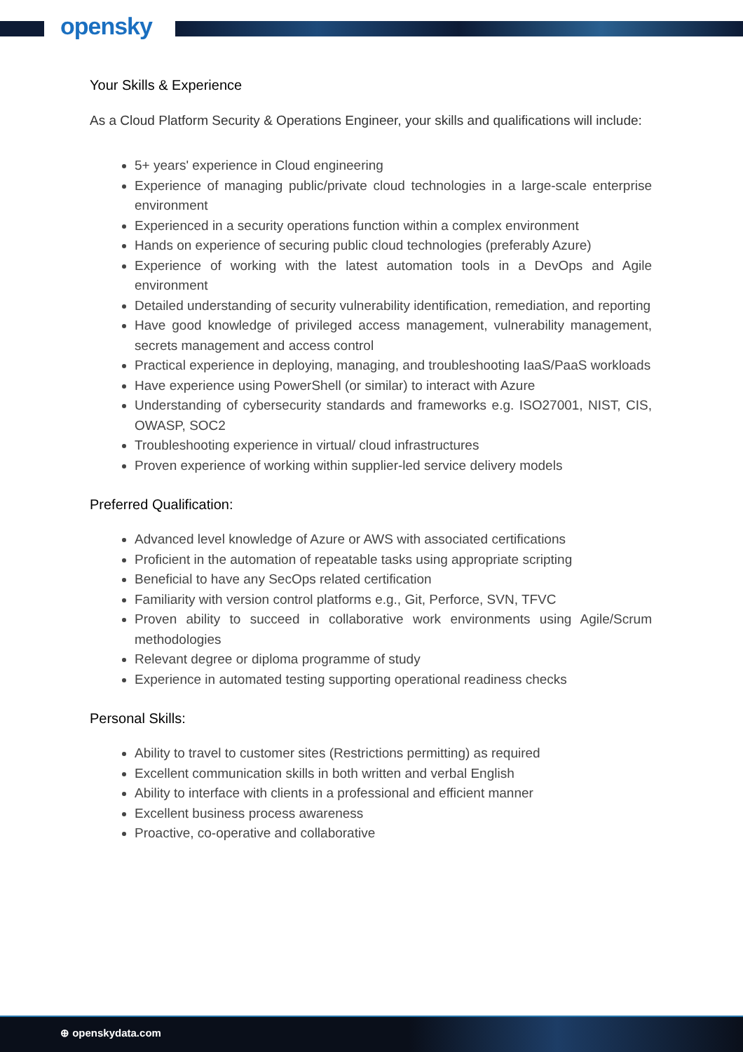opensky
Your Skills & Experience
As a Cloud Platform Security & Operations Engineer, your skills and qualifications will include:
5+ years' experience in Cloud engineering
Experience of managing public/private cloud technologies in a large-scale enterprise environment
Experienced in a security operations function within a complex environment
Hands on experience of securing public cloud technologies (preferably Azure)
Experience of working with the latest automation tools in a DevOps and Agile environment
Detailed understanding of security vulnerability identification, remediation, and reporting
Have good knowledge of privileged access management, vulnerability management, secrets management and access control
Practical experience in deploying, managing, and troubleshooting IaaS/PaaS workloads
Have experience using PowerShell (or similar) to interact with Azure
Understanding of cybersecurity standards and frameworks e.g. ISO27001, NIST, CIS, OWASP, SOC2
Troubleshooting experience in virtual/ cloud infrastructures
Proven experience of working within supplier-led service delivery models
Preferred Qualification:
Advanced level knowledge of Azure or AWS with associated certifications
Proficient in the automation of repeatable tasks using appropriate scripting
Beneficial to have any SecOps related certification
Familiarity with version control platforms e.g., Git, Perforce, SVN, TFVC
Proven ability to succeed in collaborative work environments using Agile/Scrum methodologies
Relevant degree or diploma programme of study
Experience in automated testing supporting operational readiness checks
Personal Skills:
Ability to travel to customer sites (Restrictions permitting) as required
Excellent communication skills in both written and verbal English
Ability to interface with clients in a professional and efficient manner
Excellent business process awareness
Proactive, co-operative and collaborative
⊕ openskydata.com